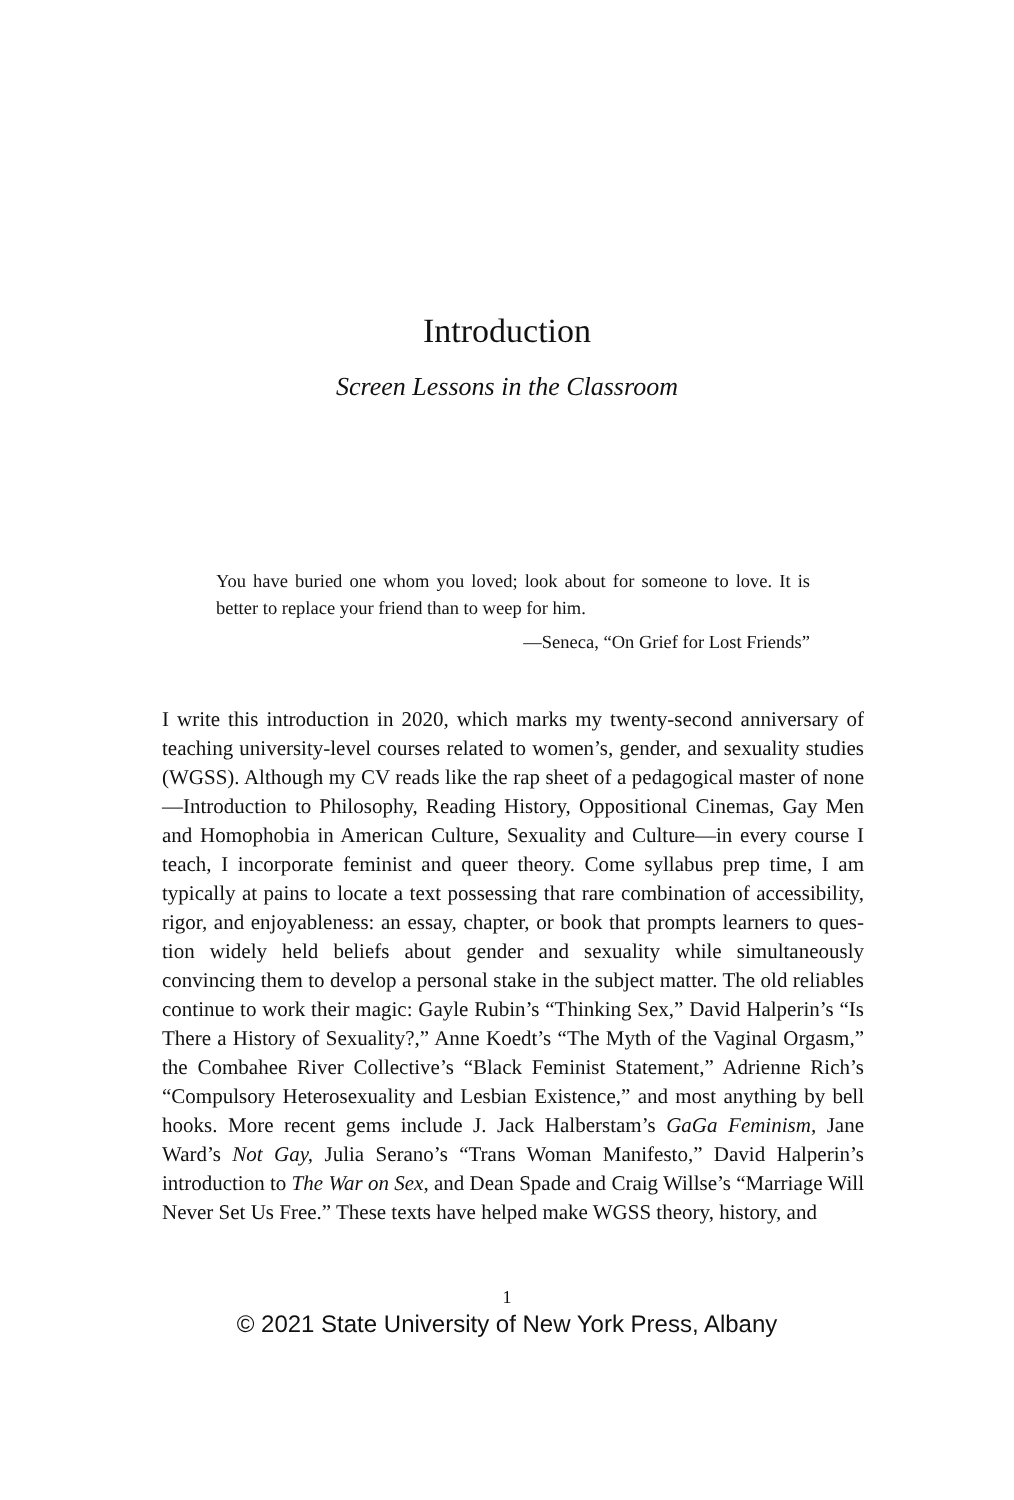Introduction
Screen Lessons in the Classroom
You have buried one whom you loved; look about for someone to love. It is better to replace your friend than to weep for him.
—Seneca, “On Grief for Lost Friends”
I write this introduction in 2020, which marks my twenty-second anniver­sary of teaching university-level courses related to women’s, gender, and sexuality studies (WGSS). Although my CV reads like the rap sheet of a pedagogical master of none—Introduction to Philosophy, Reading History, Oppositional Cinemas, Gay Men and Homophobia in American Culture, Sexuality and Culture—in every course I teach, I incorporate feminist and queer theory. Come syllabus prep time, I am typically at pains to locate a text possessing that rare combination of accessibility, rigor, and enjoyableness: an essay, chapter, or book that prompts learners to ques­tion widely held beliefs about gender and sexuality while simultaneously convincing them to develop a personal stake in the subject matter. The old reliables continue to work their magic: Gayle Rubin’s “Thinking Sex,” David Halperin’s “Is There a History of Sexuality?,” Anne Koedt’s “The Myth of the Vaginal Orgasm,” the Combahee River Collective’s “Black Feminist Statement,” Adrienne Rich’s “Compulsory Heterosexuality and Lesbian Existence,” and most anything by bell hooks. More recent gems include J. Jack Halberstam’s GaGa Feminism, Jane Ward’s Not Gay, Julia Serano’s “Trans Woman Manifesto,” David Halperin’s introduction to The War on Sex, and Dean Spade and Craig Willse’s “Marriage Will Never Set Us Free.” These texts have helped make WGSS theory, history, and
1
© 2021 State University of New York Press, Albany